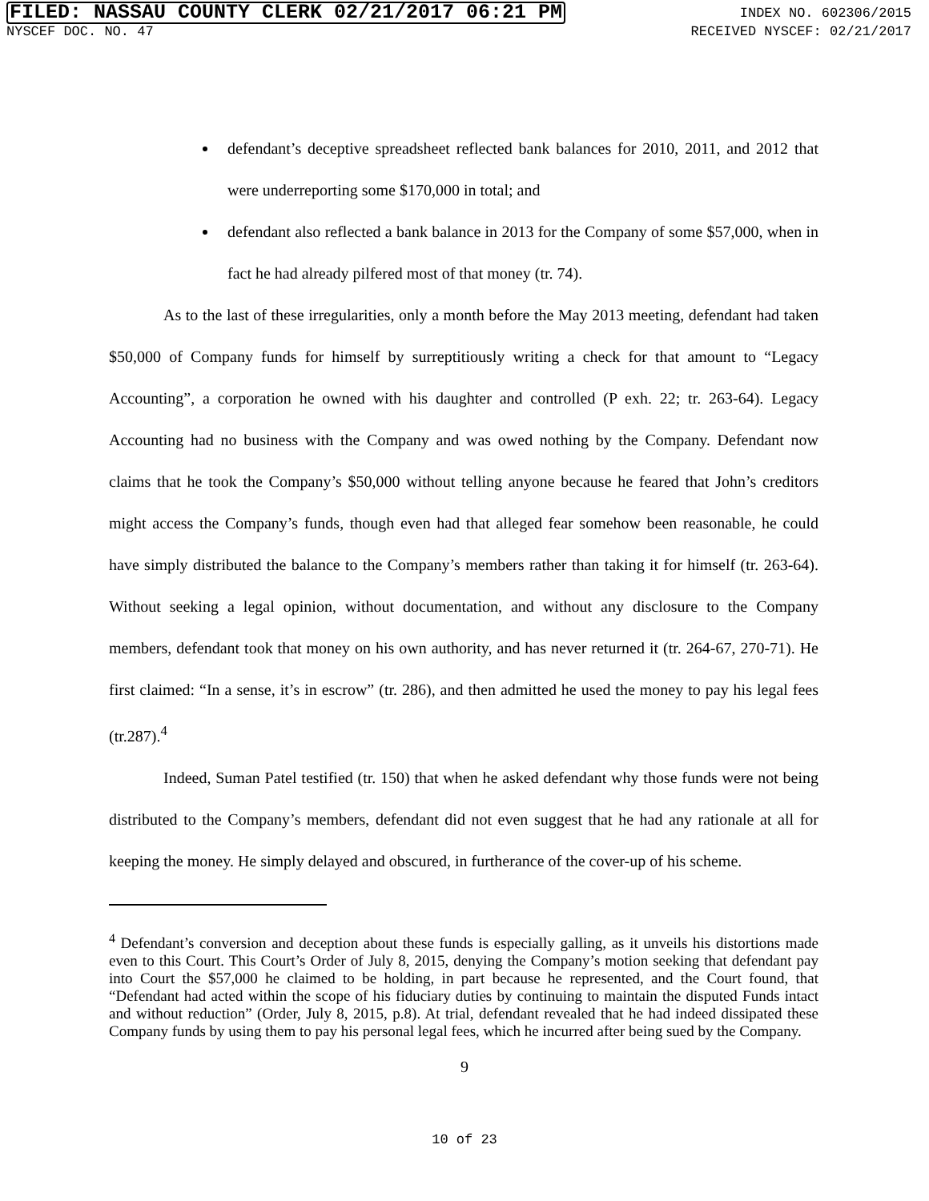FILED: NASSAU COUNTY CLERK 02/21/2017 06:21 PM INDEX NO. 602306/2015
NYSCEF DOC. NO. 47 RECEIVED NYSCEF: 02/21/2017
defendant’s deceptive spreadsheet reflected bank balances for 2010, 2011, and 2012 that were underreporting some $170,000 in total; and
defendant also reflected a bank balance in 2013 for the Company of some $57,000, when in fact he had already pilfered most of that money (tr. 74).
As to the last of these irregularities, only a month before the May 2013 meeting, defendant had taken $50,000 of Company funds for himself by surreptitiously writing a check for that amount to “Legacy Accounting”, a corporation he owned with his daughter and controlled (P exh. 22; tr. 263-64). Legacy Accounting had no business with the Company and was owed nothing by the Company. Defendant now claims that he took the Company’s $50,000 without telling anyone because he feared that John’s creditors might access the Company’s funds, though even had that alleged fear somehow been reasonable, he could have simply distributed the balance to the Company’s members rather than taking it for himself (tr. 263-64). Without seeking a legal opinion, without documentation, and without any disclosure to the Company members, defendant took that money on his own authority, and has never returned it (tr. 264-67, 270-71). He first claimed: “In a sense, it’s in escrow” (tr. 286), and then admitted he used the money to pay his legal fees (tr.287).<sup>4</sup>
Indeed, Suman Patel testified (tr. 150) that when he asked defendant why those funds were not being distributed to the Company’s members, defendant did not even suggest that he had any rationale at all for keeping the money. He simply delayed and obscured, in furtherance of the cover-up of his scheme.
<sup>4</sup> Defendant’s conversion and deception about these funds is especially galling, as it unveils his distortions made even to this Court. This Court’s Order of July 8, 2015, denying the Company’s motion seeking that defendant pay into Court the $57,000 he claimed to be holding, in part because he represented, and the Court found, that “Defendant had acted within the scope of his fiduciary duties by continuing to maintain the disputed Funds intact and without reduction” (Order, July 8, 2015, p.8). At trial, defendant revealed that he had indeed dissipated these Company funds by using them to pay his personal legal fees, which he incurred after being sued by the Company.
9
10 of 23